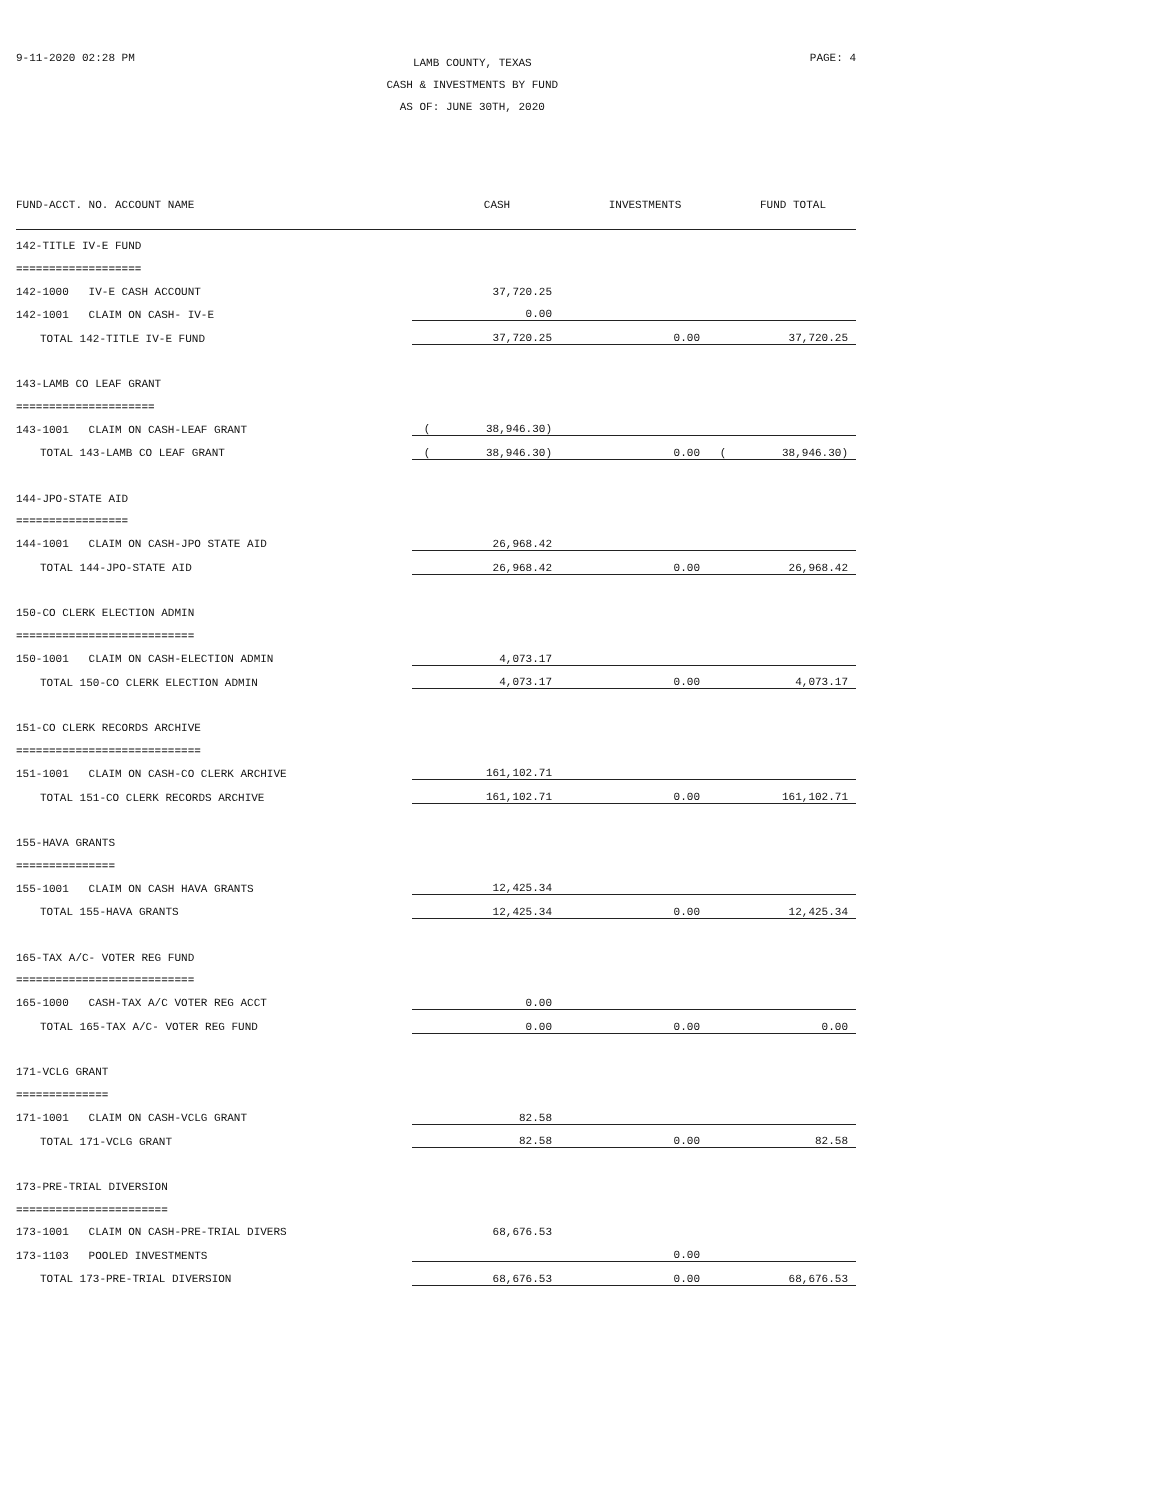9-11-2020 02:28 PM
LAMB COUNTY, TEXAS
CASH & INVESTMENTS BY FUND
AS OF: JUNE 30TH, 2020
PAGE: 4
| FUND-ACCT. NO. ACCOUNT NAME | | CASH | | INVESTMENTS | | FUND TOTAL |
| --- | --- | --- | --- | --- | --- | --- |
| 142-TITLE IV-E FUND | | | | | | |
| =================== | | | | | | |
| 142-1000 IV-E CASH ACCOUNT | | 37,720.25 | | | | |
| 142-1001 CLAIM ON CASH- IV-E | | 0.00 | | | | |
| TOTAL 142-TITLE IV-E FUND | | 37,720.25 | | 0.00 | | 37,720.25 |
| 143-LAMB CO LEAF GRANT | | | | | | |
| ===================== | | | | | | |
| 143-1001 CLAIM ON CASH-LEAF GRANT | ( | 38,946.30) | | | | |
| TOTAL 143-LAMB CO LEAF GRANT | ( | 38,946.30) | | 0.00 | ( | 38,946.30) |
| 144-JPO-STATE AID | | | | | | |
| ================= | | | | | | |
| 144-1001 CLAIM ON CASH-JPO STATE AID | | 26,968.42 | | | | |
| TOTAL 144-JPO-STATE AID | | 26,968.42 | | 0.00 | | 26,968.42 |
| 150-CO CLERK ELECTION ADMIN | | | | | | |
| =========================== | | | | | | |
| 150-1001 CLAIM ON CASH-ELECTION ADMIN | | 4,073.17 | | | | |
| TOTAL 150-CO CLERK ELECTION ADMIN | | 4,073.17 | | 0.00 | | 4,073.17 |
| 151-CO CLERK RECORDS ARCHIVE | | | | | | |
| ============================ | | | | | | |
| 151-1001 CLAIM ON CASH-CO CLERK ARCHIVE | | 161,102.71 | | | | |
| TOTAL 151-CO CLERK RECORDS ARCHIVE | | 161,102.71 | | 0.00 | | 161,102.71 |
| 155-HAVA GRANTS | | | | | | |
| =============== | | | | | | |
| 155-1001 CLAIM ON CASH HAVA GRANTS | | 12,425.34 | | | | |
| TOTAL 155-HAVA GRANTS | | 12,425.34 | | 0.00 | | 12,425.34 |
| 165-TAX A/C- VOTER REG FUND | | | | | | |
| =========================== | | | | | | |
| 165-1000 CASH-TAX A/C VOTER REG ACCT | | 0.00 | | | | |
| TOTAL 165-TAX A/C- VOTER REG FUND | | 0.00 | | 0.00 | | 0.00 |
| 171-VCLG GRANT | | | | | | |
| ============== | | | | | | |
| 171-1001 CLAIM ON CASH-VCLG GRANT | | 82.58 | | | | |
| TOTAL 171-VCLG GRANT | | 82.58 | | 0.00 | | 82.58 |
| 173-PRE-TRIAL DIVERSION | | | | | | |
| ======================= | | | | | | |
| 173-1001 CLAIM ON CASH-PRE-TRIAL DIVERS | | 68,676.53 | | | | |
| 173-1103 POOLED INVESTMENTS | | | | 0.00 | | |
| TOTAL 173-PRE-TRIAL DIVERSION | | 68,676.53 | | 0.00 | | 68,676.53 |